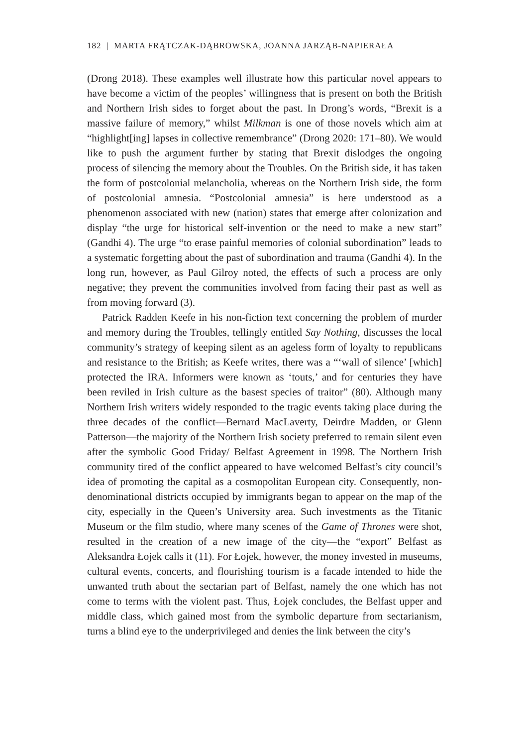182 | MARTA FRĄTCZAK-DĄBROWSKA, JOANNA JARZĄB-NAPIERAŁA
(Drong 2018). These examples well illustrate how this particular novel appears to have become a victim of the peoples’ willingness that is present on both the British and Northern Irish sides to forget about the past. In Drong’s words, “Brexit is a massive failure of memory,” whilst Milkman is one of those novels which aim at “highlight[ing] lapses in collective remembrance” (Drong 2020: 171–80). We would like to push the argument further by stating that Brexit dislodges the ongoing process of silencing the memory about the Troubles. On the British side, it has taken the form of postcolonial melancholia, whereas on the Northern Irish side, the form of postcolonial amnesia. “Postcolonial amnesia” is here understood as a phenomenon associated with new (nation) states that emerge after colonization and display “the urge for historical self-invention or the need to make a new start” (Gandhi 4). The urge “to erase painful memories of colonial subordination” leads to a systematic forgetting about the past of subordination and trauma (Gandhi 4). In the long run, however, as Paul Gilroy noted, the effects of such a process are only negative; they prevent the communities involved from facing their past as well as from moving forward (3).
Patrick Radden Keefe in his non-fiction text concerning the problem of murder and memory during the Troubles, tellingly entitled Say Nothing, discusses the local community’s strategy of keeping silent as an ageless form of loyalty to republicans and resistance to the British; as Keefe writes, there was a “‘wall of silence’ [which] protected the IRA. Informers were known as ‘touts,’ and for centuries they have been reviled in Irish culture as the basest species of traitor” (80). Although many Northern Irish writers widely responded to the tragic events taking place during the three decades of the conflict—Bernard MacLaverty, Deirdre Madden, or Glenn Patterson—the majority of the Northern Irish society preferred to remain silent even after the symbolic Good Friday/ Belfast Agreement in 1998. The Northern Irish community tired of the conflict appeared to have welcomed Belfast’s city council’s idea of promoting the capital as a cosmopolitan European city. Consequently, non-denominational districts occupied by immigrants began to appear on the map of the city, especially in the Queen’s University area. Such investments as the Titanic Museum or the film studio, where many scenes of the Game of Thrones were shot, resulted in the creation of a new image of the city—the “export” Belfast as Aleksandra Łojek calls it (11). For Łojek, however, the money invested in museums, cultural events, concerts, and flourishing tourism is a facade intended to hide the unwanted truth about the sectarian part of Belfast, namely the one which has not come to terms with the violent past. Thus, Łojek concludes, the Belfast upper and middle class, which gained most from the symbolic departure from sectarianism, turns a blind eye to the underprivileged and denies the link between the city’s